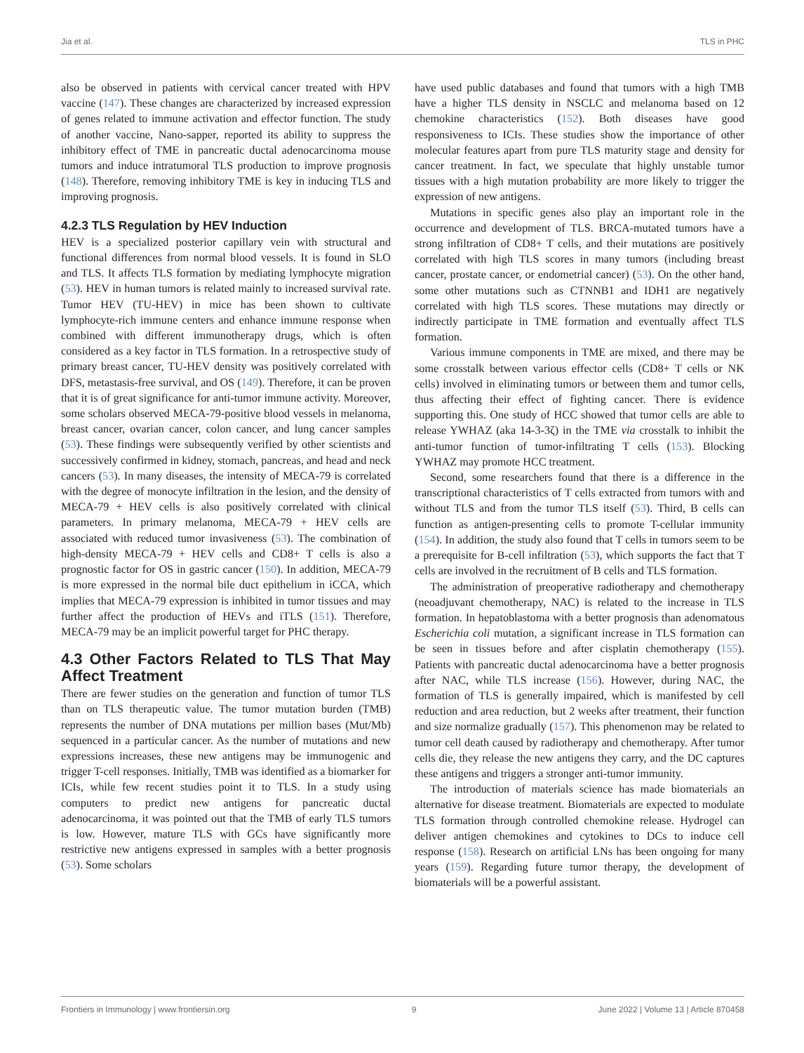Jia et al. TLS in PHC
also be observed in patients with cervical cancer treated with HPV vaccine (147). These changes are characterized by increased expression of genes related to immune activation and effector function. The study of another vaccine, Nano-sapper, reported its ability to suppress the inhibitory effect of TME in pancreatic ductal adenocarcinoma mouse tumors and induce intratumoral TLS production to improve prognosis (148). Therefore, removing inhibitory TME is key in inducing TLS and improving prognosis.
4.2.3 TLS Regulation by HEV Induction
HEV is a specialized posterior capillary vein with structural and functional differences from normal blood vessels. It is found in SLO and TLS. It affects TLS formation by mediating lymphocyte migration (53). HEV in human tumors is related mainly to increased survival rate. Tumor HEV (TU-HEV) in mice has been shown to cultivate lymphocyte-rich immune centers and enhance immune response when combined with different immunotherapy drugs, which is often considered as a key factor in TLS formation. In a retrospective study of primary breast cancer, TU-HEV density was positively correlated with DFS, metastasis-free survival, and OS (149). Therefore, it can be proven that it is of great significance for anti-tumor immune activity. Moreover, some scholars observed MECA-79-positive blood vessels in melanoma, breast cancer, ovarian cancer, colon cancer, and lung cancer samples (53). These findings were subsequently verified by other scientists and successively confirmed in kidney, stomach, pancreas, and head and neck cancers (53). In many diseases, the intensity of MECA-79 is correlated with the degree of monocyte infiltration in the lesion, and the density of MECA-79 + HEV cells is also positively correlated with clinical parameters. In primary melanoma, MECA-79 + HEV cells are associated with reduced tumor invasiveness (53). The combination of high-density MECA-79 + HEV cells and CD8+ T cells is also a prognostic factor for OS in gastric cancer (150). In addition, MECA-79 is more expressed in the normal bile duct epithelium in iCCA, which implies that MECA-79 expression is inhibited in tumor tissues and may further affect the production of HEVs and iTLS (151). Therefore, MECA-79 may be an implicit powerful target for PHC therapy.
4.3 Other Factors Related to TLS That May Affect Treatment
There are fewer studies on the generation and function of tumor TLS than on TLS therapeutic value. The tumor mutation burden (TMB) represents the number of DNA mutations per million bases (Mut/Mb) sequenced in a particular cancer. As the number of mutations and new expressions increases, these new antigens may be immunogenic and trigger T-cell responses. Initially, TMB was identified as a biomarker for ICIs, while few recent studies point it to TLS. In a study using computers to predict new antigens for pancreatic ductal adenocarcinoma, it was pointed out that the TMB of early TLS tumors is low. However, mature TLS with GCs have significantly more restrictive new antigens expressed in samples with a better prognosis (53). Some scholars
have used public databases and found that tumors with a high TMB have a higher TLS density in NSCLC and melanoma based on 12 chemokine characteristics (152). Both diseases have good responsiveness to ICIs. These studies show the importance of other molecular features apart from pure TLS maturity stage and density for cancer treatment. In fact, we speculate that highly unstable tumor tissues with a high mutation probability are more likely to trigger the expression of new antigens.
Mutations in specific genes also play an important role in the occurrence and development of TLS. BRCA-mutated tumors have a strong infiltration of CD8+ T cells, and their mutations are positively correlated with high TLS scores in many tumors (including breast cancer, prostate cancer, or endometrial cancer) (53). On the other hand, some other mutations such as CTNNB1 and IDH1 are negatively correlated with high TLS scores. These mutations may directly or indirectly participate in TME formation and eventually affect TLS formation.
Various immune components in TME are mixed, and there may be some crosstalk between various effector cells (CD8+ T cells or NK cells) involved in eliminating tumors or between them and tumor cells, thus affecting their effect of fighting cancer. There is evidence supporting this. One study of HCC showed that tumor cells are able to release YWHAZ (aka 14-3-3ζ) in the TME via crosstalk to inhibit the anti-tumor function of tumor-infiltrating T cells (153). Blocking YWHAZ may promote HCC treatment.
Second, some researchers found that there is a difference in the transcriptional characteristics of T cells extracted from tumors with and without TLS and from the tumor TLS itself (53). Third, B cells can function as antigen-presenting cells to promote T-cellular immunity (154). In addition, the study also found that T cells in tumors seem to be a prerequisite for B-cell infiltration (53), which supports the fact that T cells are involved in the recruitment of B cells and TLS formation.
The administration of preoperative radiotherapy and chemotherapy (neoadjuvant chemotherapy, NAC) is related to the increase in TLS formation. In hepatoblastoma with a better prognosis than adenomatous Escherichia coli mutation, a significant increase in TLS formation can be seen in tissues before and after cisplatin chemotherapy (155). Patients with pancreatic ductal adenocarcinoma have a better prognosis after NAC, while TLS increase (156). However, during NAC, the formation of TLS is generally impaired, which is manifested by cell reduction and area reduction, but 2 weeks after treatment, their function and size normalize gradually (157). This phenomenon may be related to tumor cell death caused by radiotherapy and chemotherapy. After tumor cells die, they release the new antigens they carry, and the DC captures these antigens and triggers a stronger anti-tumor immunity.
The introduction of materials science has made biomaterials an alternative for disease treatment. Biomaterials are expected to modulate TLS formation through controlled chemokine release. Hydrogel can deliver antigen chemokines and cytokines to DCs to induce cell response (158). Research on artificial LNs has been ongoing for many years (159). Regarding future tumor therapy, the development of biomaterials will be a powerful assistant.
Frontiers in Immunology | www.frontiersin.org 9 June 2022 | Volume 13 | Article 870458